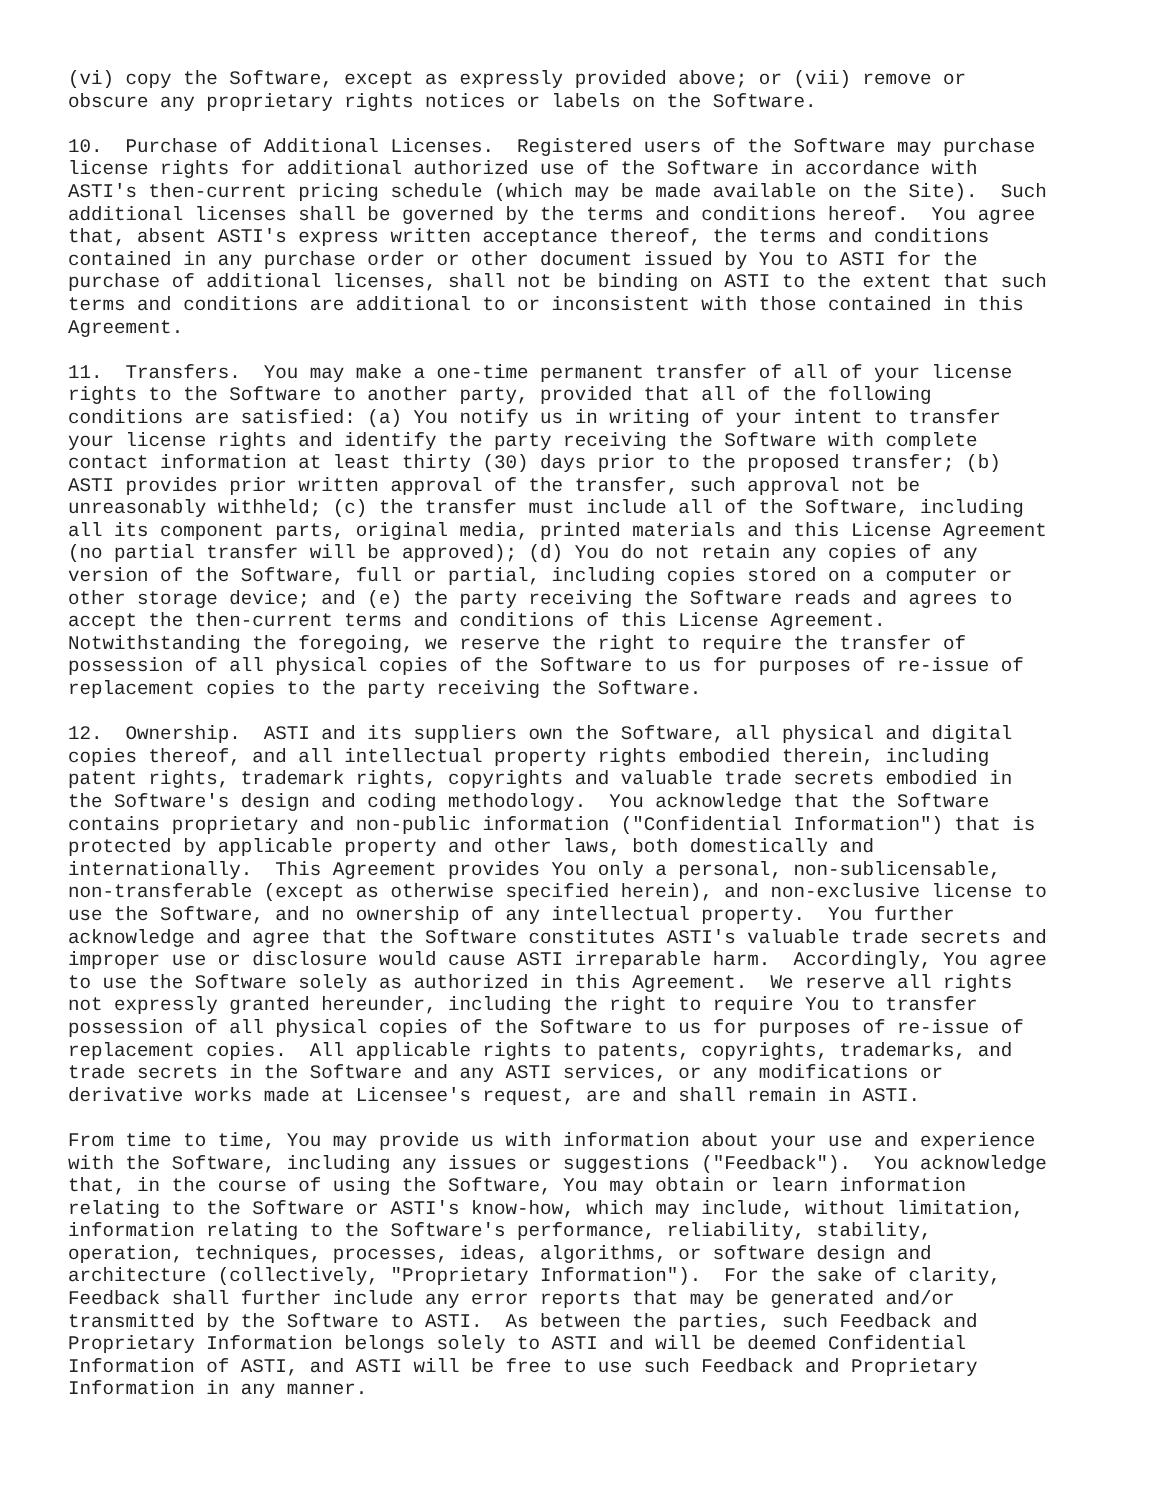(vi) copy the Software, except as expressly provided above; or (vii) remove or obscure any proprietary rights notices or labels on the Software.
10. Purchase of Additional Licenses. Registered users of the Software may purchase license rights for additional authorized use of the Software in accordance with ASTI's then-current pricing schedule (which may be made available on the Site). Such additional licenses shall be governed by the terms and conditions hereof. You agree that, absent ASTI's express written acceptance thereof, the terms and conditions contained in any purchase order or other document issued by You to ASTI for the purchase of additional licenses, shall not be binding on ASTI to the extent that such terms and conditions are additional to or inconsistent with those contained in this Agreement.
11. Transfers. You may make a one-time permanent transfer of all of your license rights to the Software to another party, provided that all of the following conditions are satisfied: (a) You notify us in writing of your intent to transfer your license rights and identify the party receiving the Software with complete contact information at least thirty (30) days prior to the proposed transfer; (b) ASTI provides prior written approval of the transfer, such approval not be unreasonably withheld; (c) the transfer must include all of the Software, including all its component parts, original media, printed materials and this License Agreement (no partial transfer will be approved); (d) You do not retain any copies of any version of the Software, full or partial, including copies stored on a computer or other storage device; and (e) the party receiving the Software reads and agrees to accept the then-current terms and conditions of this License Agreement. Notwithstanding the foregoing, we reserve the right to require the transfer of possession of all physical copies of the Software to us for purposes of re-issue of replacement copies to the party receiving the Software.
12. Ownership. ASTI and its suppliers own the Software, all physical and digital copies thereof, and all intellectual property rights embodied therein, including patent rights, trademark rights, copyrights and valuable trade secrets embodied in the Software's design and coding methodology. You acknowledge that the Software contains proprietary and non-public information ("Confidential Information") that is protected by applicable property and other laws, both domestically and internationally. This Agreement provides You only a personal, non-sublicensable, non-transferable (except as otherwise specified herein), and non-exclusive license to use the Software, and no ownership of any intellectual property. You further acknowledge and agree that the Software constitutes ASTI's valuable trade secrets and improper use or disclosure would cause ASTI irreparable harm. Accordingly, You agree to use the Software solely as authorized in this Agreement. We reserve all rights not expressly granted hereunder, including the right to require You to transfer possession of all physical copies of the Software to us for purposes of re-issue of replacement copies. All applicable rights to patents, copyrights, trademarks, and trade secrets in the Software and any ASTI services, or any modifications or derivative works made at Licensee's request, are and shall remain in ASTI.
From time to time, You may provide us with information about your use and experience with the Software, including any issues or suggestions ("Feedback"). You acknowledge that, in the course of using the Software, You may obtain or learn information relating to the Software or ASTI's know-how, which may include, without limitation, information relating to the Software's performance, reliability, stability, operation, techniques, processes, ideas, algorithms, or software design and architecture (collectively, "Proprietary Information"). For the sake of clarity, Feedback shall further include any error reports that may be generated and/or transmitted by the Software to ASTI. As between the parties, such Feedback and Proprietary Information belongs solely to ASTI and will be deemed Confidential Information of ASTI, and ASTI will be free to use such Feedback and Proprietary Information in any manner.